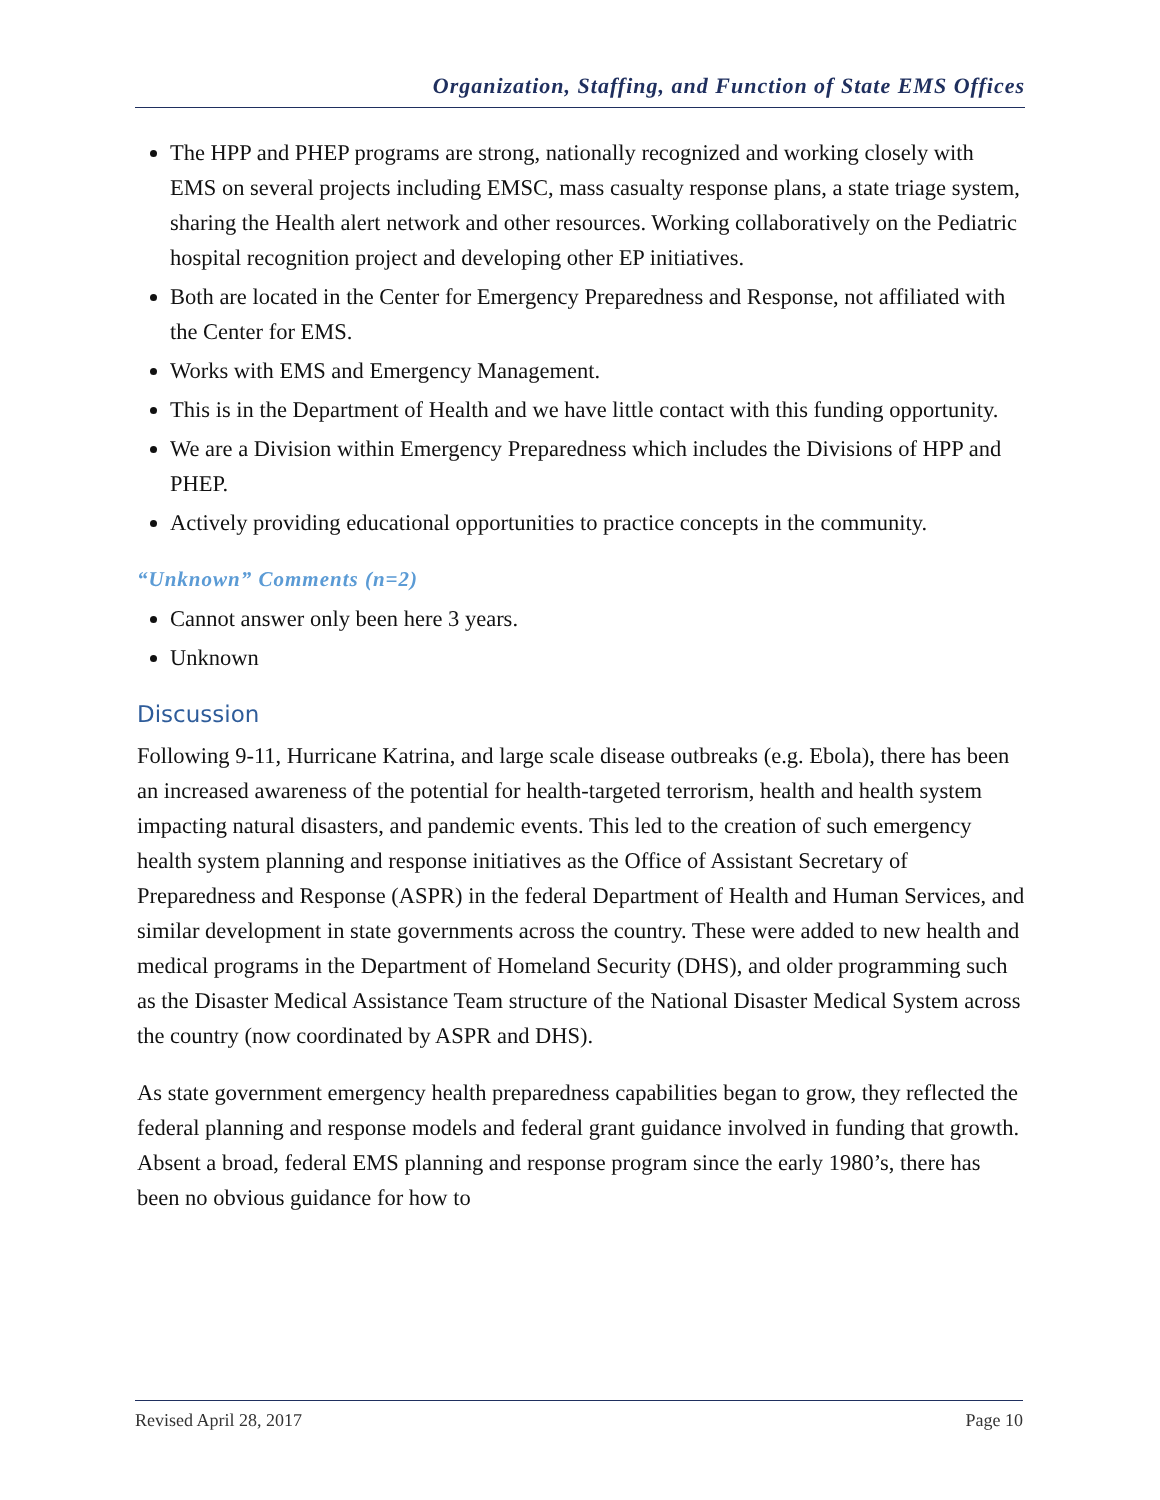Organization, Staffing, and Function of State EMS Offices
The HPP and PHEP programs are strong, nationally recognized and working closely with EMS on several projects including EMSC, mass casualty response plans, a state triage system, sharing the Health alert network and other resources. Working collaboratively on the Pediatric hospital recognition project and developing other EP initiatives.
Both are located in the Center for Emergency Preparedness and Response, not affiliated with the Center for EMS.
Works with EMS and Emergency Management.
This is in the Department of Health and we have little contact with this funding opportunity.
We are a Division within Emergency Preparedness which includes the Divisions of HPP and PHEP.
Actively providing educational opportunities to practice concepts in the community.
“Unknown” Comments (n=2)
Cannot answer only been here 3 years.
Unknown
Discussion
Following 9-11, Hurricane Katrina, and large scale disease outbreaks (e.g. Ebola), there has been an increased awareness of the potential for health-targeted terrorism, health and health system impacting natural disasters, and pandemic events. This led to the creation of such emergency health system planning and response initiatives as the Office of Assistant Secretary of Preparedness and Response (ASPR) in the federal Department of Health and Human Services, and similar development in state governments across the country. These were added to new health and medical programs in the Department of Homeland Security (DHS), and older programming such as the Disaster Medical Assistance Team structure of the National Disaster Medical System across the country (now coordinated by ASPR and DHS).
As state government emergency health preparedness capabilities began to grow, they reflected the federal planning and response models and federal grant guidance involved in funding that growth. Absent a broad, federal EMS planning and response program since the early 1980’s, there has been no obvious guidance for how to
Revised April 28, 2017 Page 10